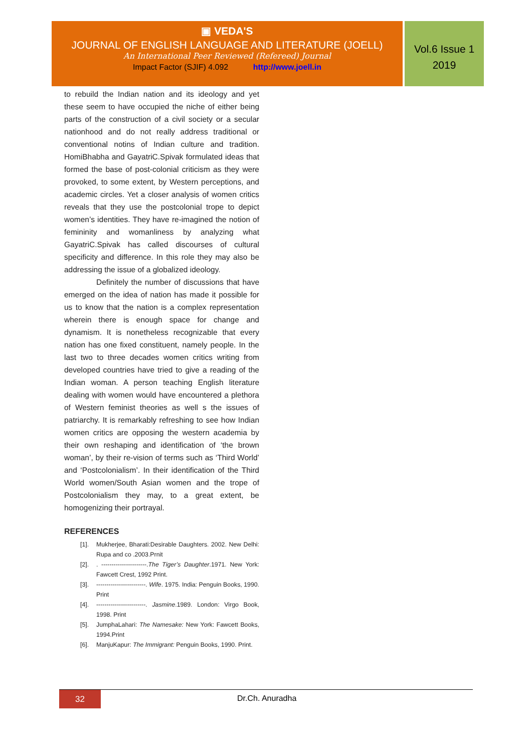▣ VEDA'S
JOURNAL OF ENGLISH LANGUAGE AND LITERATURE (JOELL)
An International Peer Reviewed (Refereed) Journal
Impact Factor (SJIF) 4.092 http://www.joell.in
Vol.6 Issue 1
2019
to rebuild the Indian nation and its ideology and yet these seem to have occupied the niche of either being parts of the construction of a civil society or a secular nationhood and do not really address traditional or conventional notins of Indian culture and tradition. HomiBhabha and GayatriC.Spivak formulated ideas that formed the base of post-colonial criticism as they were provoked, to some extent, by Western perceptions, and academic circles. Yet a closer analysis of women critics reveals that they use the postcolonial trope to depict women’s identities. They have re-imagined the notion of femininity and womanliness by analyzing what GayatriC.Spivak has called discourses of cultural specificity and difference. In this role they may also be addressing the issue of a globalized ideology.
Definitely the number of discussions that have emerged on the idea of nation has made it possible for us to know that the nation is a complex representation wherein there is enough space for change and dynamism. It is nonetheless recognizable that every nation has one fixed constituent, namely people. In the last two to three decades women critics writing from developed countries have tried to give a reading of the Indian woman. A person teaching English literature dealing with women would have encountered a plethora of Western feminist theories as well s the issues of patriarchy. It is remarkably refreshing to see how Indian women critics are opposing the western academia by their own reshaping and identification of ‘the brown woman’, by their re-vision of terms such as ‘Third World’ and ‘Postcolonialism’. In their identification of the Third World women/South Asian women and the trope of Postcolonialism they may, to a great extent, be homogenizing their portrayal.
REFERENCES
[1]. Mukherjee, Bharati:Desirable Daughters. 2002. New Delhi: Rupa and co .2003.Prnit
[2]. . ----------------------.The Tiger’s Daughter.1971. New York: Fawcett Crest, 1992 Print.
[3]. ------------------------. Wife. 1975. India: Penguin Books, 1990. Print
[4]. ------------------------. Jasmine.1989. London: Virgo Book, 1998. Print
[5]. JumphaLahari: The Namesake: New York: Fawcett Books, 1994.Print
[6]. ManjuKapur: The Immigrant: Penguin Books, 1990. Print.
32 Dr.Ch. Anuradha